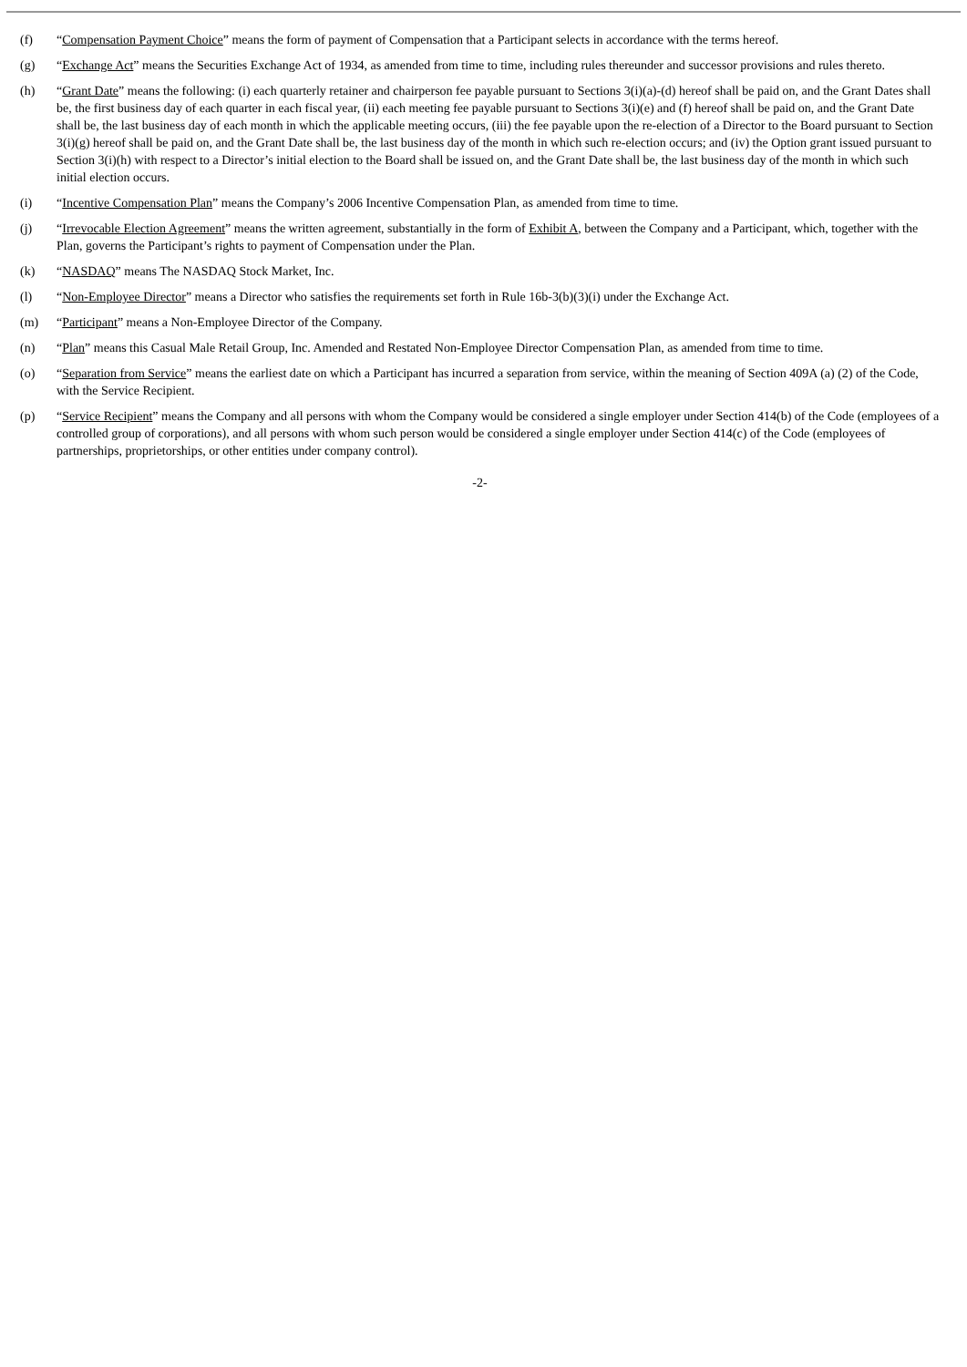(f) “Compensation Payment Choice” means the form of payment of Compensation that a Participant selects in accordance with the terms hereof.
(g) “Exchange Act” means the Securities Exchange Act of 1934, as amended from time to time, including rules thereunder and successor provisions and rules thereto.
(h) “Grant Date” means the following: (i) each quarterly retainer and chairperson fee payable pursuant to Sections 3(i)(a)-(d) hereof shall be paid on, and the Grant Dates shall be, the first business day of each quarter in each fiscal year, (ii) each meeting fee payable pursuant to Sections 3(i)(e) and (f) hereof shall be paid on, and the Grant Date shall be, the last business day of each month in which the applicable meeting occurs, (iii) the fee payable upon the re-election of a Director to the Board pursuant to Section 3(i)(g) hereof shall be paid on, and the Grant Date shall be, the last business day of the month in which such re-election occurs; and (iv) the Option grant issued pursuant to Section 3(i)(h) with respect to a Director’s initial election to the Board shall be issued on, and the Grant Date shall be, the last business day of the month in which such initial election occurs.
(i) “Incentive Compensation Plan” means the Company’s 2006 Incentive Compensation Plan, as amended from time to time.
(j) “Irrevocable Election Agreement” means the written agreement, substantially in the form of Exhibit A, between the Company and a Participant, which, together with the Plan, governs the Participant’s rights to payment of Compensation under the Plan.
(k) “NASDAQ” means The NASDAQ Stock Market, Inc.
(l) “Non-Employee Director” means a Director who satisfies the requirements set forth in Rule 16b-3(b)(3)(i) under the Exchange Act.
(m) “Participant” means a Non-Employee Director of the Company.
(n) “Plan” means this Casual Male Retail Group, Inc. Amended and Restated Non-Employee Director Compensation Plan, as amended from time to time.
(o) “Separation from Service” means the earliest date on which a Participant has incurred a separation from service, within the meaning of Section 409A (a) (2) of the Code, with the Service Recipient.
(p) “Service Recipient” means the Company and all persons with whom the Company would be considered a single employer under Section 414(b) of the Code (employees of a controlled group of corporations), and all persons with whom such person would be considered a single employer under Section 414(c) of the Code (employees of partnerships, proprietorships, or other entities under company control).
-2-